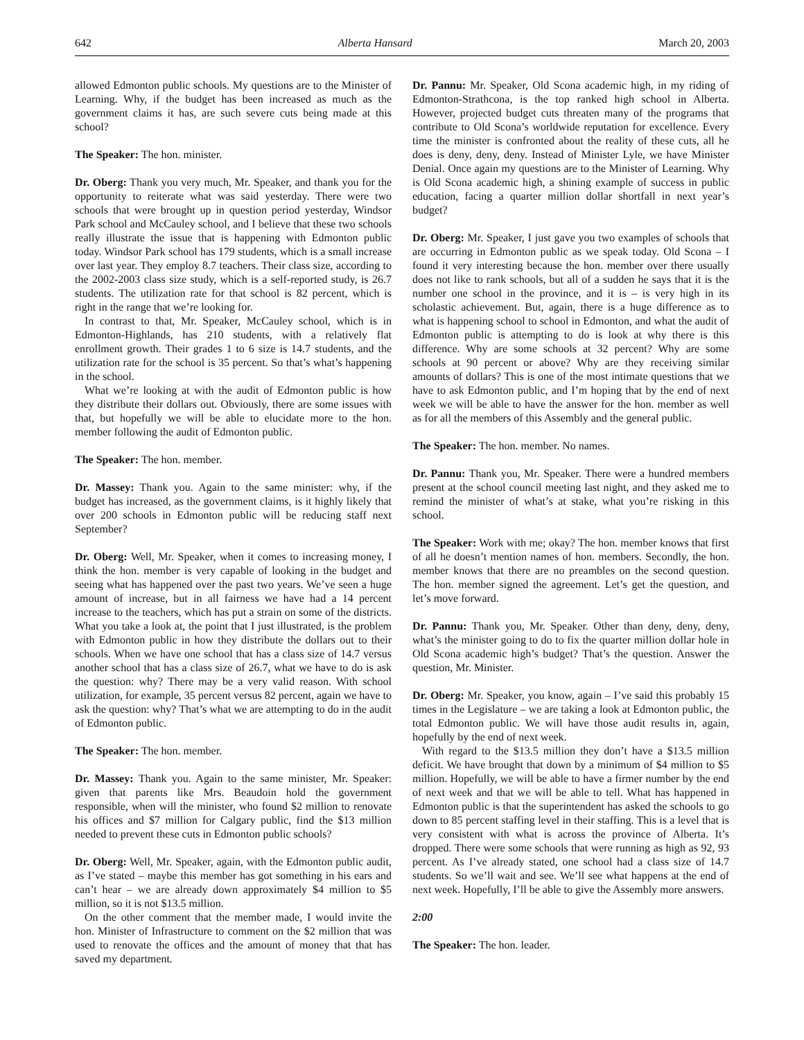642 Alberta Hansard March 20, 2003
allowed Edmonton public schools. My questions are to the Minister of Learning. Why, if the budget has been increased as much as the government claims it has, are such severe cuts being made at this school?
The Speaker: The hon. minister.
Dr. Oberg: Thank you very much, Mr. Speaker, and thank you for the opportunity to reiterate what was said yesterday. There were two schools that were brought up in question period yesterday, Windsor Park school and McCauley school, and I believe that these two schools really illustrate the issue that is happening with Edmonton public today. Windsor Park school has 179 students, which is a small increase over last year. They employ 8.7 teachers. Their class size, according to the 2002-2003 class size study, which is a self-reported study, is 26.7 students. The utilization rate for that school is 82 percent, which is right in the range that we’re looking for.
In contrast to that, Mr. Speaker, McCauley school, which is in Edmonton-Highlands, has 210 students, with a relatively flat enrollment growth. Their grades 1 to 6 size is 14.7 students, and the utilization rate for the school is 35 percent. So that’s what’s happening in the school.
What we’re looking at with the audit of Edmonton public is how they distribute their dollars out. Obviously, there are some issues with that, but hopefully we will be able to elucidate more to the hon. member following the audit of Edmonton public.
The Speaker: The hon. member.
Dr. Massey: Thank you. Again to the same minister: why, if the budget has increased, as the government claims, is it highly likely that over 200 schools in Edmonton public will be reducing staff next September?
Dr. Oberg: Well, Mr. Speaker, when it comes to increasing money, I think the hon. member is very capable of looking in the budget and seeing what has happened over the past two years. We’ve seen a huge amount of increase, but in all fairness we have had a 14 percent increase to the teachers, which has put a strain on some of the districts. What you take a look at, the point that I just illustrated, is the problem with Edmonton public in how they distribute the dollars out to their schools. When we have one school that has a class size of 14.7 versus another school that has a class size of 26.7, what we have to do is ask the question: why? There may be a very valid reason. With school utilization, for example, 35 percent versus 82 percent, again we have to ask the question: why? That’s what we are attempting to do in the audit of Edmonton public.
The Speaker: The hon. member.
Dr. Massey: Thank you. Again to the same minister, Mr. Speaker: given that parents like Mrs. Beaudoin hold the government responsible, when will the minister, who found $2 million to renovate his offices and $7 million for Calgary public, find the $13 million needed to prevent these cuts in Edmonton public schools?
Dr. Oberg: Well, Mr. Speaker, again, with the Edmonton public audit, as I’ve stated – maybe this member has got something in his ears and can’t hear – we are already down approximately $4 million to $5 million, so it is not $13.5 million.
On the other comment that the member made, I would invite the hon. Minister of Infrastructure to comment on the $2 million that was used to renovate the offices and the amount of money that that has saved my department.
Dr. Pannu: Mr. Speaker, Old Scona academic high, in my riding of Edmonton-Strathcona, is the top ranked high school in Alberta. However, projected budget cuts threaten many of the programs that contribute to Old Scona’s worldwide reputation for excellence. Every time the minister is confronted about the reality of these cuts, all he does is deny, deny, deny. Instead of Minister Lyle, we have Minister Denial. Once again my questions are to the Minister of Learning. Why is Old Scona academic high, a shining example of success in public education, facing a quarter million dollar shortfall in next year’s budget?
Dr. Oberg: Mr. Speaker, I just gave you two examples of schools that are occurring in Edmonton public as we speak today. Old Scona – I found it very interesting because the hon. member over there usually does not like to rank schools, but all of a sudden he says that it is the number one school in the province, and it is – is very high in its scholastic achievement. But, again, there is a huge difference as to what is happening school to school in Edmonton, and what the audit of Edmonton public is attempting to do is look at why there is this difference. Why are some schools at 32 percent? Why are some schools at 90 percent or above? Why are they receiving similar amounts of dollars? This is one of the most intimate questions that we have to ask Edmonton public, and I’m hoping that by the end of next week we will be able to have the answer for the hon. member as well as for all the members of this Assembly and the general public.
The Speaker: The hon. member. No names.
Dr. Pannu: Thank you, Mr. Speaker. There were a hundred members present at the school council meeting last night, and they asked me to remind the minister of what’s at stake, what you’re risking in this school.
The Speaker: Work with me; okay? The hon. member knows that first of all he doesn’t mention names of hon. members. Secondly, the hon. member knows that there are no preambles on the second question. The hon. member signed the agreement. Let’s get the question, and let’s move forward.
Dr. Pannu: Thank you, Mr. Speaker. Other than deny, deny, deny, what’s the minister going to do to fix the quarter million dollar hole in Old Scona academic high’s budget? That’s the question. Answer the question, Mr. Minister.
Dr. Oberg: Mr. Speaker, you know, again – I’ve said this probably 15 times in the Legislature – we are taking a look at Edmonton public, the total Edmonton public. We will have those audit results in, again, hopefully by the end of next week.
With regard to the $13.5 million they don’t have a $13.5 million deficit. We have brought that down by a minimum of $4 million to $5 million. Hopefully, we will be able to have a firmer number by the end of next week and that we will be able to tell. What has happened in Edmonton public is that the superintendent has asked the schools to go down to 85 percent staffing level in their staffing. This is a level that is very consistent with what is across the province of Alberta. It’s dropped. There were some schools that were running as high as 92, 93 percent. As I’ve already stated, one school had a class size of 14.7 students. So we’ll wait and see. We’ll see what happens at the end of next week. Hopefully, I’ll be able to give the Assembly more answers.
2:00
The Speaker: The hon. leader.